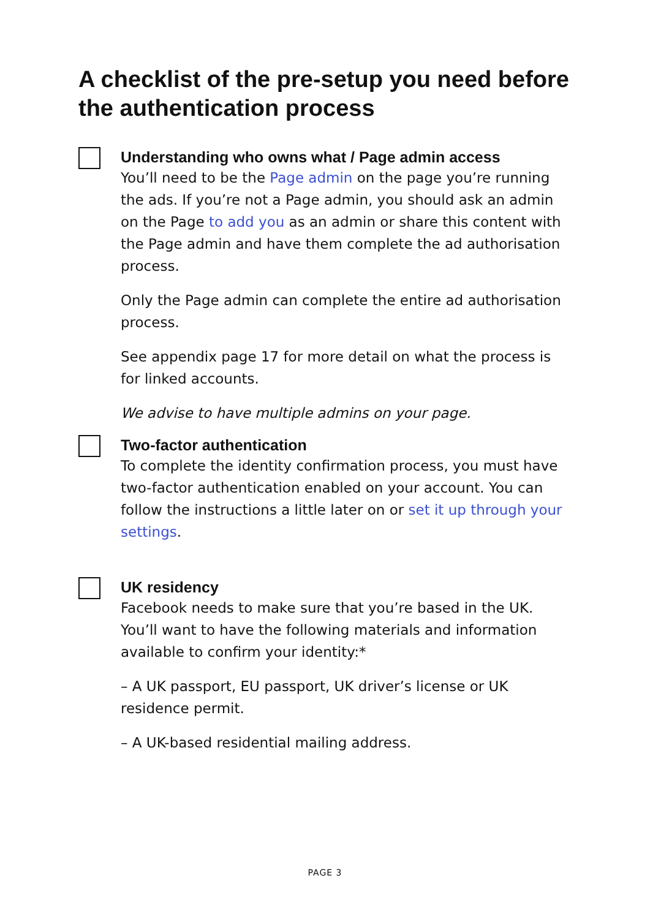A checklist of the pre-setup you need before the authentication process
Understanding who owns what / Page admin access
You’ll need to be the Page admin on the page you’re running the ads. If you’re not a Page admin, you should ask an admin on the Page to add you as an admin or share this content with the Page admin and have them complete the ad authorisation process.
Only the Page admin can complete the entire ad authorisation process.
See appendix page 17 for more detail on what the process is for linked accounts.
We advise to have multiple admins on your page.
Two-factor authentication
To complete the identity confirmation process, you must have two-factor authentication enabled on your account. You can follow the instructions a little later on or set it up through your settings.
UK residency
Facebook needs to make sure that you’re based in the UK. You’ll want to have the following materials and information available to confirm your identity:*
– A UK passport, EU passport, UK driver’s license or UK residence permit.
– A UK-based residential mailing address.
PAGE 3